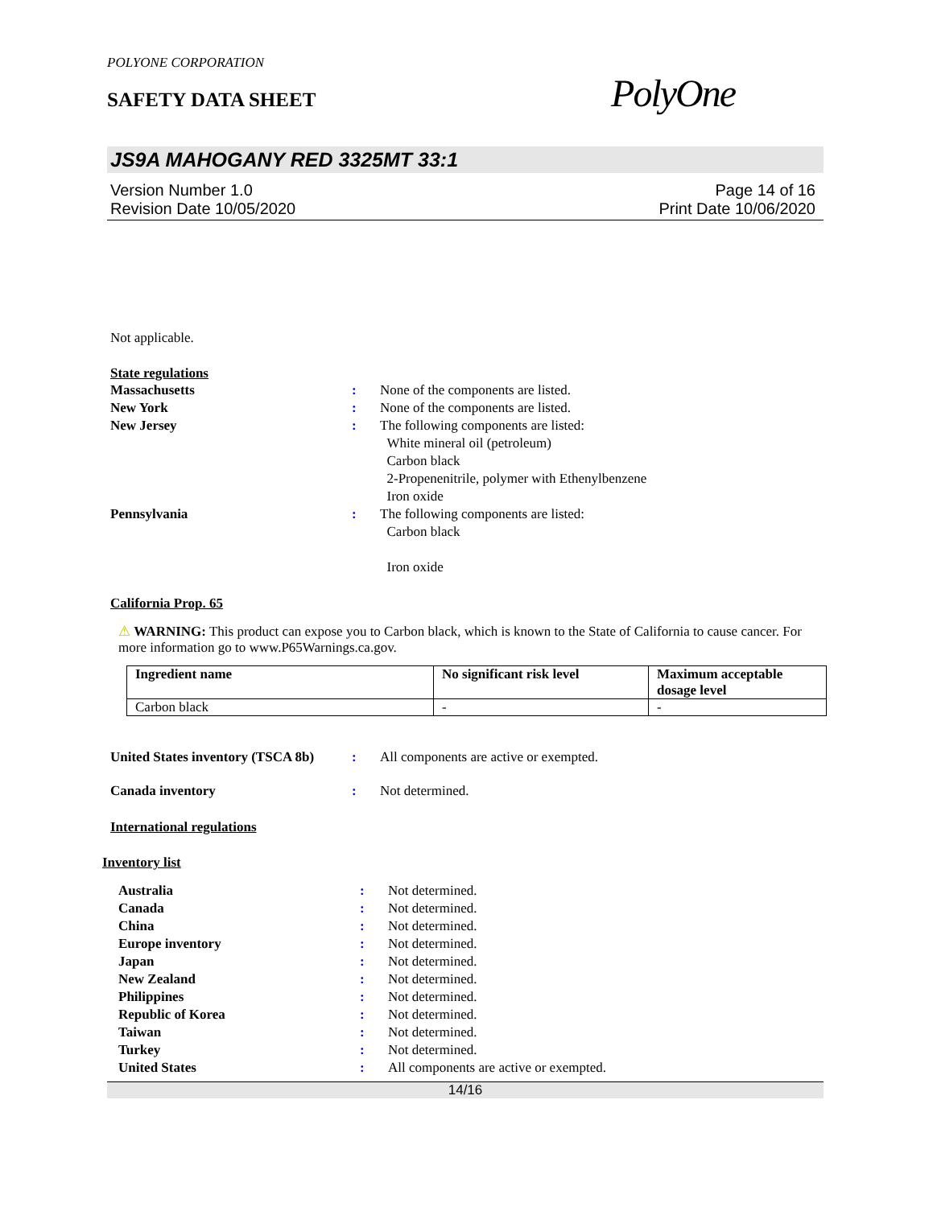POLYONE CORPORATION
SAFETY DATA SHEET
PolyOne
JS9A MAHOGANY RED 3325MT 33:1
Version Number 1.0
Revision Date 10/05/2020
Page 14 of 16
Print Date 10/06/2020
Not applicable.
State regulations
Massachusetts : None of the components are listed.
New York : None of the components are listed.
New Jersey : The following components are listed:
White mineral oil (petroleum)
Carbon black
2-Propenenitrile, polymer with Ethenylbenzene
Iron oxide
Pennsylvania : The following components are listed:
Carbon black
Iron oxide
California Prop. 65
⚠ WARNING: This product can expose you to Carbon black, which is known to the State of California to cause cancer. For more information go to www.P65Warnings.ca.gov.
| Ingredient name | No significant risk level | Maximum acceptable dosage level |
| --- | --- | --- |
| Carbon black | - | - |
United States inventory (TSCA 8b)
: All components are active or exempted.
Canada inventory : Not determined.
International regulations
Inventory list
Australia : Not determined.
Canada : Not determined.
China : Not determined.
Europe inventory : Not determined.
Japan : Not determined.
New Zealand : Not determined.
Philippines : Not determined.
Republic of Korea : Not determined.
Taiwan : Not determined.
Turkey : Not determined.
United States : All components are active or exempted.
14/16